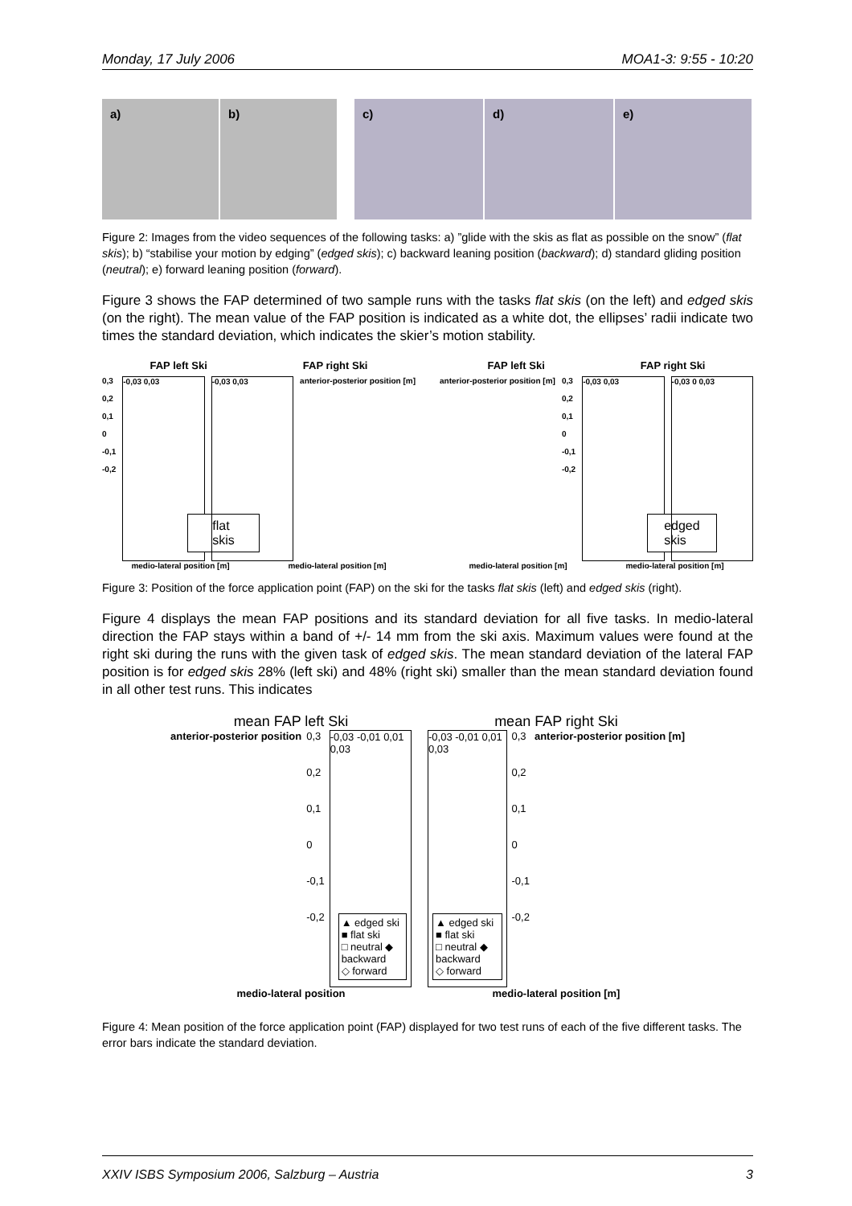Monday, 17 July 2006 MOA1-3: 9:55 - 10:20
a) b) c) d) e)
Figure 2: Images from the video sequences of the following tasks: a) ”glide with the skis as flat as possible on the snow” (flat skis); b) “stabilise your motion by edging” (edged skis); c) backward leaning position (backward); d) standard gliding position (neutral); e) forward leaning position (forward).
Figure 3 shows the FAP determined of two sample runs with the tasks flat skis (on the left) and edged skis (on the right). The mean value of the FAP position is indicated as a white dot, the ellipses’ radii indicate two times the standard deviation, which indicates the skier’s motion stability.
FAP left Ski FAP right Ski
0,3
0,2
0,1
0
-0,1
-0,2
-0,03 0,03
flat skis
-0,03 0,03 anterior-posterior position [m]
medio-lateral position [m] medio-lateral position [m]
FAP left Ski FAP right Ski
anterior-posterior position [m]
0,3
0,2
0,1
0
-0,1
-0,2
-0,03 0,03
edged skis
-0,03 0 0,03
medio-lateral position [m] medio-lateral position [m]
Figure 3: Position of the force application point (FAP) on the ski for the tasks flat skis (left) and edged skis (right).
Figure 4 displays the mean FAP positions and its standard deviation for all five tasks. In medio-lateral direction the FAP stays within a band of +/- 14 mm from the ski axis. Maximum values were found at the right ski during the runs with the given task of edged skis. The mean standard deviation of the lateral FAP position is for edged skis 28% (left ski) and 48% (right ski) smaller than the mean standard deviation found in all other test runs. This indicates
mean FAP left Ski
anterior-posterior position 0,3
0,2
0,1
0
-0,1
-0,2
-0,03 -0,01 0,01 0,03
▲ edged ski ■ flat ski
□ neutral ◆ backward
◇ forward
medio-lateral position
mean FAP right Ski
-0,03 -0,01 0,01 0,03
▲ edged ski ■ flat ski
□ neutral ◆ backward
◇ forward
0,3
0,2
0,1
0
-0,1
-0,2
anterior-posterior position [m]
medio-lateral position [m]
Figure 4: Mean position of the force application point (FAP) displayed for two test runs of each of the five different tasks. The error bars indicate the standard deviation.
XXIV ISBS Symposium 2006, Salzburg – Austria 3